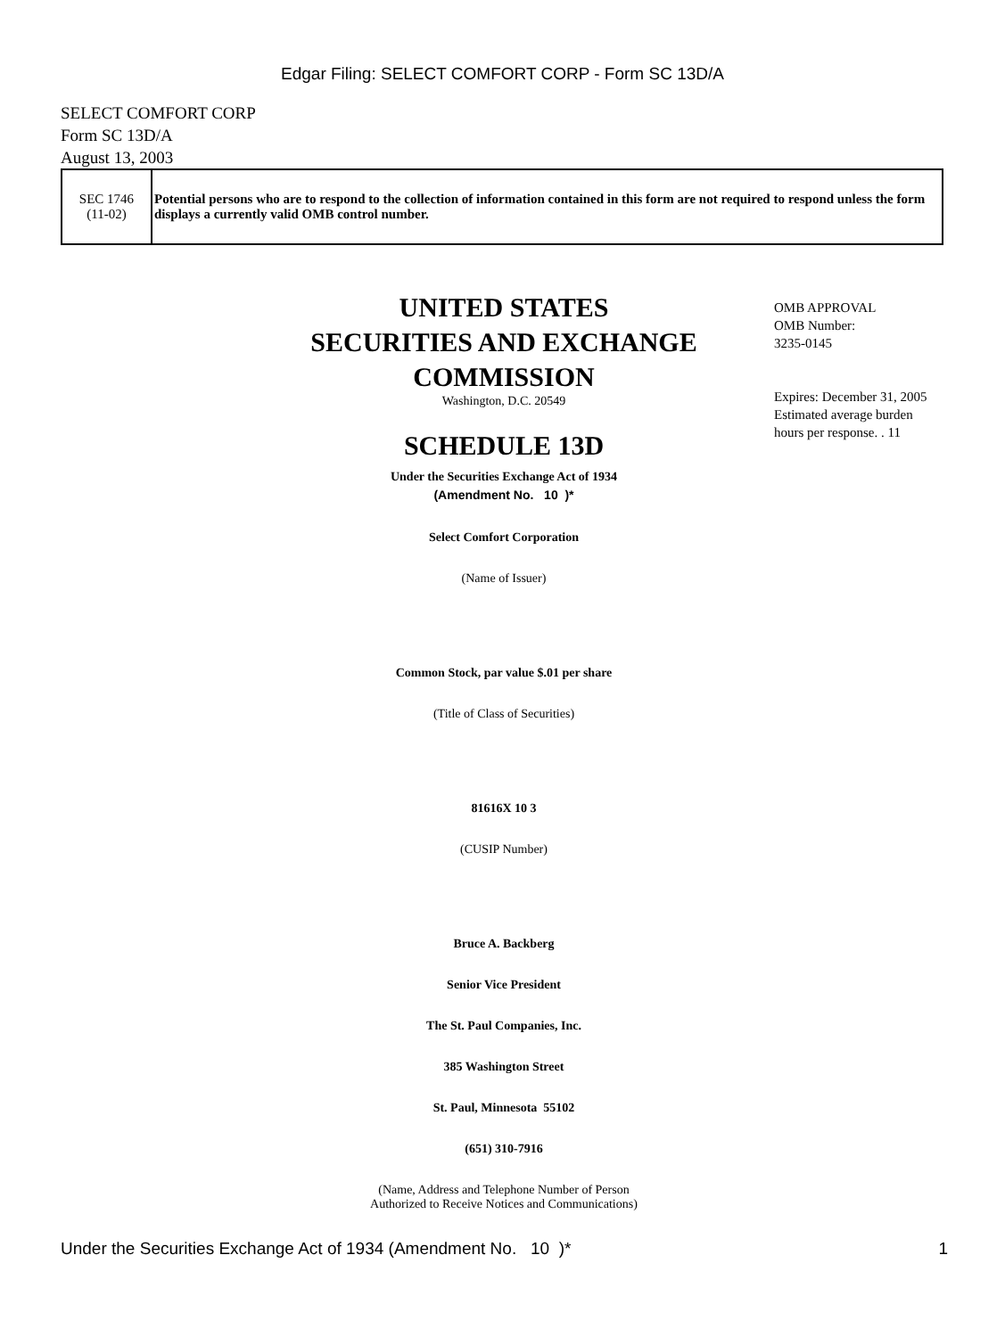Edgar Filing: SELECT COMFORT CORP - Form SC 13D/A
SELECT COMFORT CORP
Form SC 13D/A
August 13, 2003
| SEC 1746 (11-02) | Potential persons who are to respond to the collection of information contained in this form are not required to respond unless the form displays a currently valid OMB control number. |
UNITED STATES
SECURITIES AND EXCHANGE COMMISSION
Washington, D.C. 20549
SCHEDULE 13D
Under the Securities Exchange Act of 1934
(Amendment No. 10 )*
Select Comfort Corporation
(Name of Issuer)
Common Stock, par value $.01 per share
(Title of Class of Securities)
81616X 10 3
(CUSIP Number)
Bruce A. Backberg
Senior Vice President
The St. Paul Companies, Inc.
385 Washington Street
St. Paul, Minnesota 55102
(651) 310-7916
(Name, Address and Telephone Number of Person
Authorized to Receive Notices and Communications)
OMB APPROVAL
OMB Number:
3235-0145
Expires: December 31, 2005
Estimated average burden hours per response. . 11
Under the Securities Exchange Act of 1934 (Amendment No. 10 )* 1